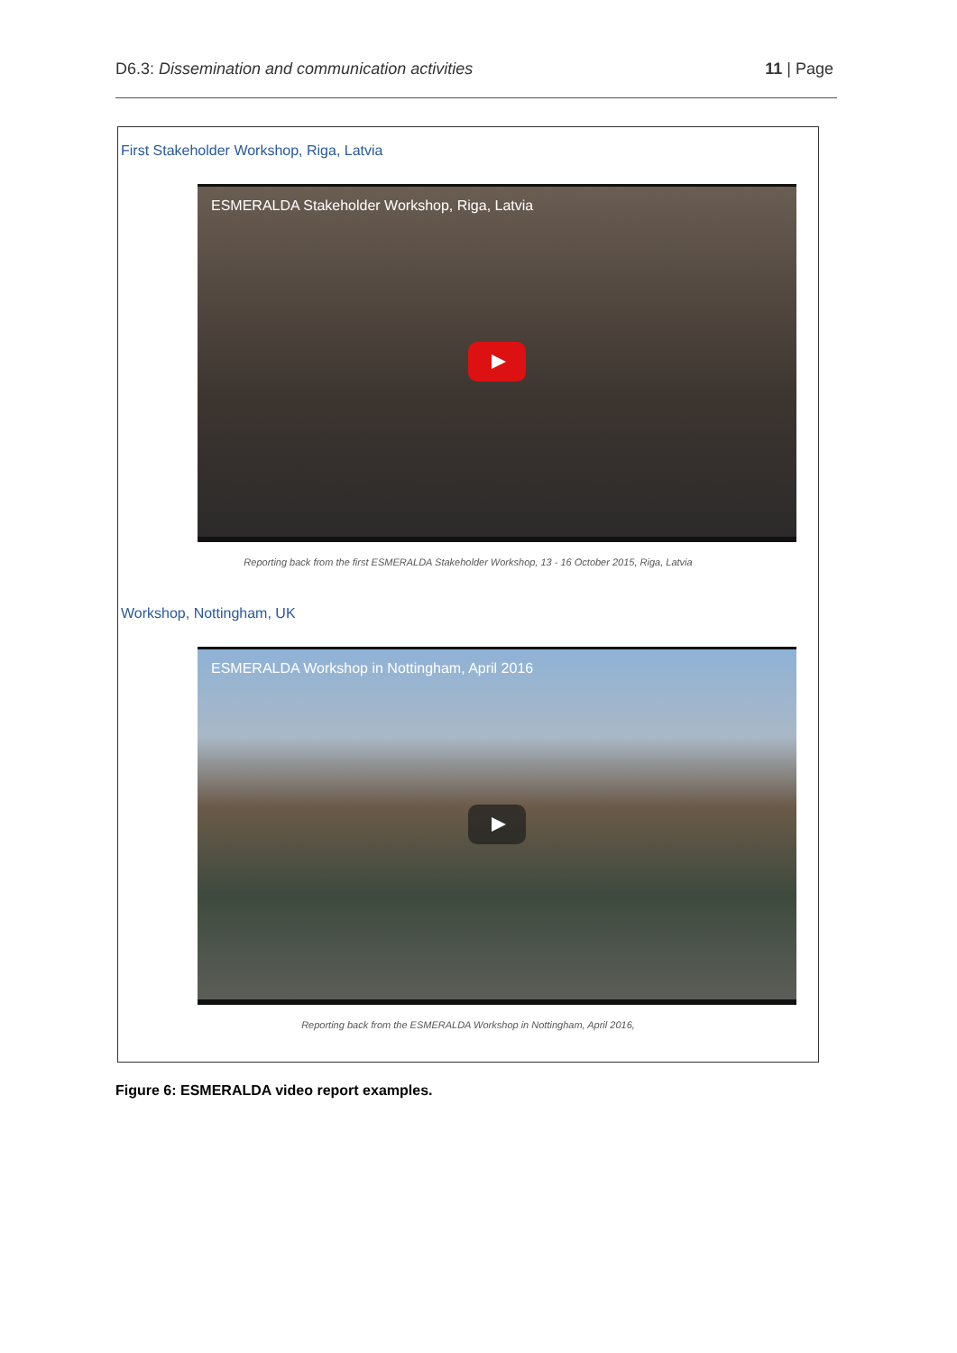D6.3: Dissemination and communication activities 11 | Page
First Stakeholder Workshop, Riga, Latvia
ESMERALDA Stakeholder Workshop, Riga, Latvia
Reporting back from the first ESMERALDA Stakeholder Workshop, 13 - 16 October 2015, Riga, Latvia
Workshop, Nottingham, UK
ESMERALDA Workshop in Nottingham, April 2016
Reporting back from the ESMERALDA Workshop in Nottingham, April 2016,
Figure 6: ESMERALDA video report examples.